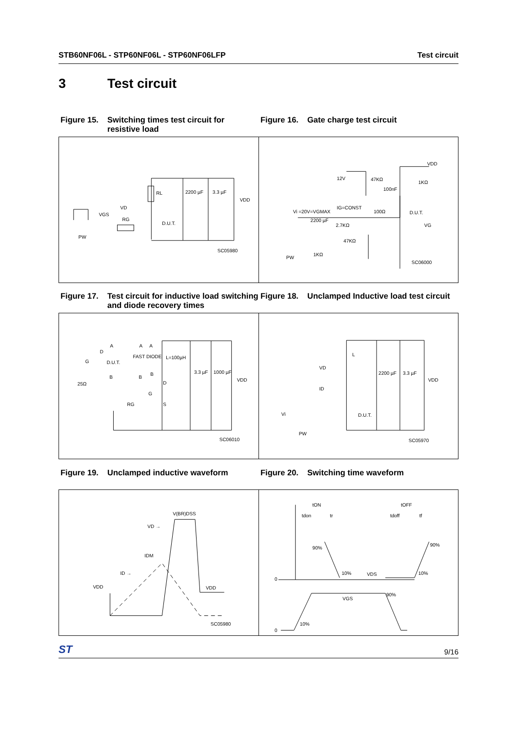STB60NF06L - STP60NF06L - STP60NF06LFP Test circuit
3 Test circuit
Figure 15. Switching times test circuit for resistive load
Figure 16. Gate charge test circuit
RL
2200 µF
3.3 µF
VDD
VD
VGS
RG
D.U.T.
PW
SC05980
VDD
12V
47KΩ
100nF
1KΩ
IG=CONST
Vi =20V=VGMAX
100Ω
D.U.T.
2200 µF
2.7KΩ
VG
47KΩ
1KΩ
PW
SC06000
Figure 17. Test circuit for inductive load switching and diode recovery times
Figure 18. Unclamped Inductive load test circuit
A
A
A
D
G
D.U.T.
FAST DIODE
L=100µH
3.3 µF
1000 µF
VDD
B
B
B
25Ω
D
G
RG
S
SC06010
L
2200 µF
3.3 µF
VDD
VD
ID
Vi
D.U.T.
PW
SC05970
Figure 19. Unclamped inductive waveform Figure 20. Switching time waveform
V(BR)DSS
VD →
IDM
ID →
VDD
VDD
SC05980
tON
tdon
tr
tOFF
tdoff
tf
90%
90%
0
10%
VDS
10%
VGS
90%
10%
0
ST 9/16